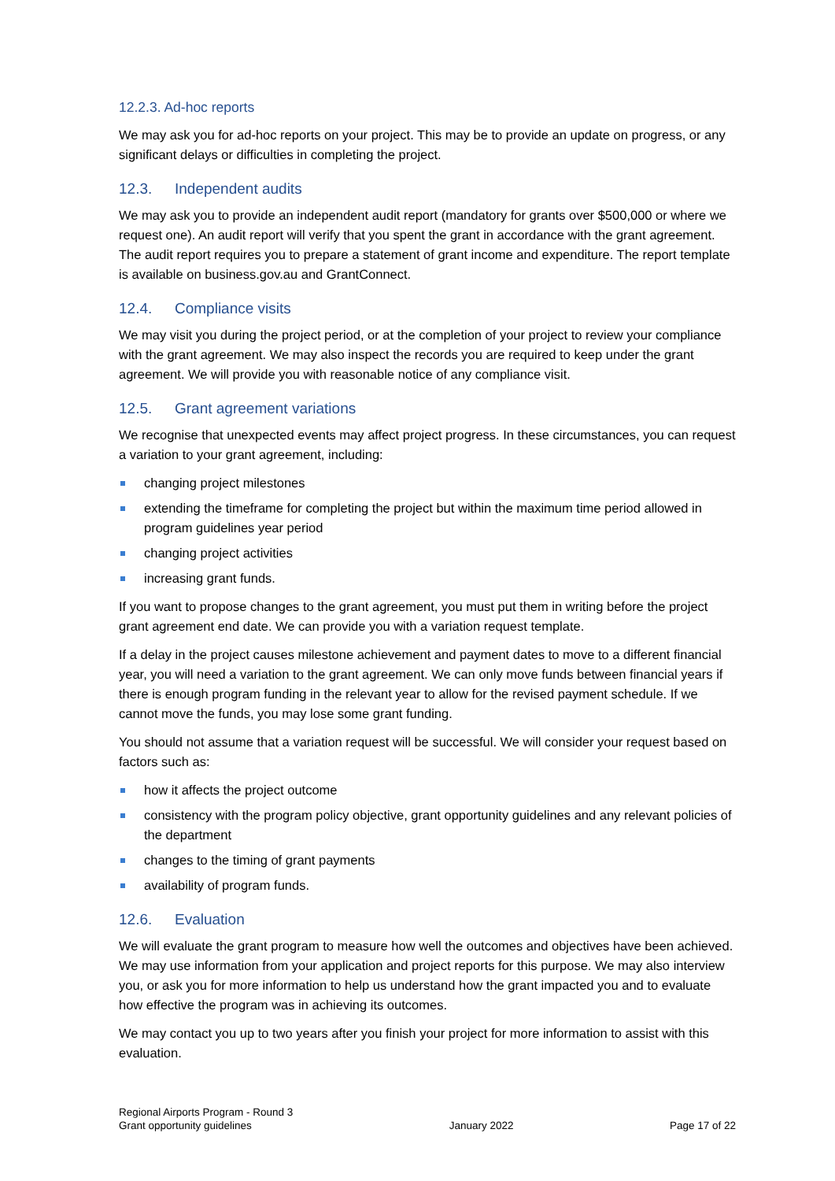12.2.3. Ad-hoc reports
We may ask you for ad-hoc reports on your project. This may be to provide an update on progress, or any significant delays or difficulties in completing the project.
12.3. Independent audits
We may ask you to provide an independent audit report (mandatory for grants over $500,000 or where we request one). An audit report will verify that you spent the grant in accordance with the grant agreement. The audit report requires you to prepare a statement of grant income and expenditure. The report template is available on business.gov.au and GrantConnect.
12.4. Compliance visits
We may visit you during the project period, or at the completion of your project to review your compliance with the grant agreement. We may also inspect the records you are required to keep under the grant agreement. We will provide you with reasonable notice of any compliance visit.
12.5. Grant agreement variations
We recognise that unexpected events may affect project progress. In these circumstances, you can request a variation to your grant agreement, including:
changing project milestones
extending the timeframe for completing the project but within the maximum time period allowed in program guidelines year period
changing project activities
increasing grant funds.
If you want to propose changes to the grant agreement, you must put them in writing before the project grant agreement end date. We can provide you with a variation request template.
If a delay in the project causes milestone achievement and payment dates to move to a different financial year, you will need a variation to the grant agreement. We can only move funds between financial years if there is enough program funding in the relevant year to allow for the revised payment schedule. If we cannot move the funds, you may lose some grant funding.
You should not assume that a variation request will be successful. We will consider your request based on factors such as:
how it affects the project outcome
consistency with the program policy objective, grant opportunity guidelines and any relevant policies of the department
changes to the timing of grant payments
availability of program funds.
12.6. Evaluation
We will evaluate the grant program to measure how well the outcomes and objectives have been achieved. We may use information from your application and project reports for this purpose. We may also interview you, or ask you for more information to help us understand how the grant impacted you and to evaluate how effective the program was in achieving its outcomes.
We may contact you up to two years after you finish your project for more information to assist with this evaluation.
Regional Airports Program - Round 3
Grant opportunity guidelines
January 2022
Page 17 of 22